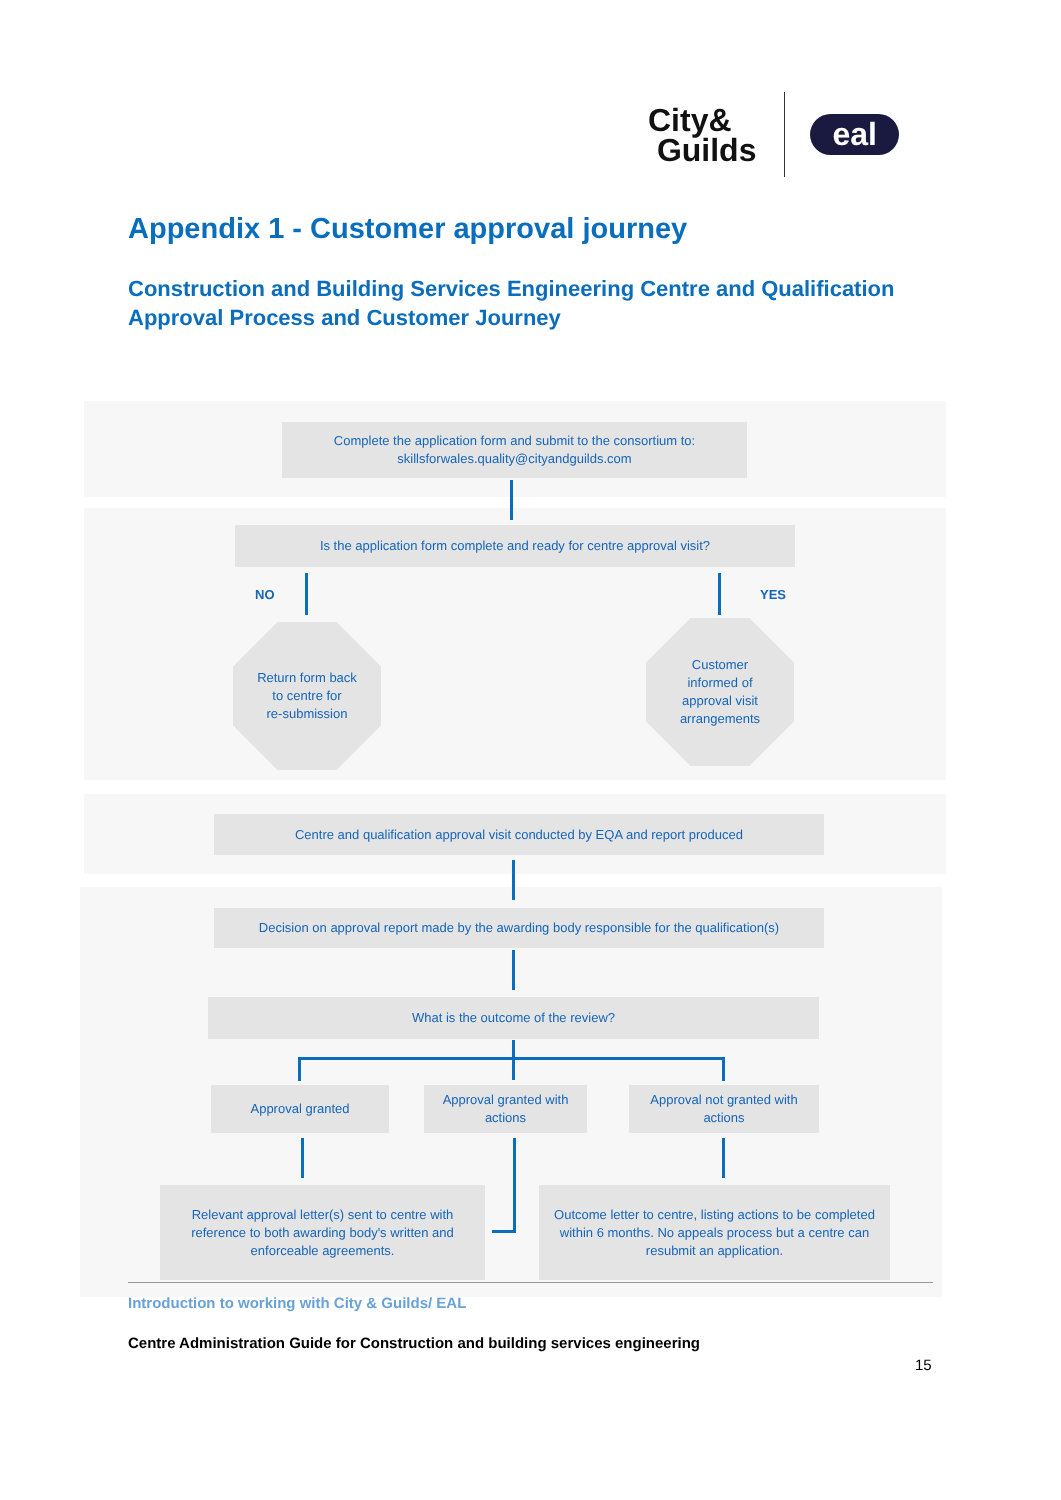City&
Guilds
eal
Appendix 1 - Customer approval journey
Construction and Building Services Engineering Centre and Qualification Approval Process and Customer Journey
Complete the application form and submit to the consortium to:
skillsforwales.quality@cityandguilds.com
Is the application form complete and ready for centre approval visit?
NO YES
Return form back
to centre for
re-submission
Customer
informed of
approval visit
arrangements
Centre and qualification approval visit conducted by EQA and report produced
Decision on approval report made by the awarding body responsible for the qualification(s)
What is the outcome of the review?
Approval granted
Approval granted with
actions
Approval not granted with
actions
Relevant approval letter(s) sent to centre with
reference to both awarding body's written and
enforceable agreements.
Outcome letter to centre, listing actions to be completed
within 6 months. No appeals process but a centre can
resubmit an application.
Introduction to working with City & Guilds/ EAL
Centre Administration Guide for Construction and building services engineering
15